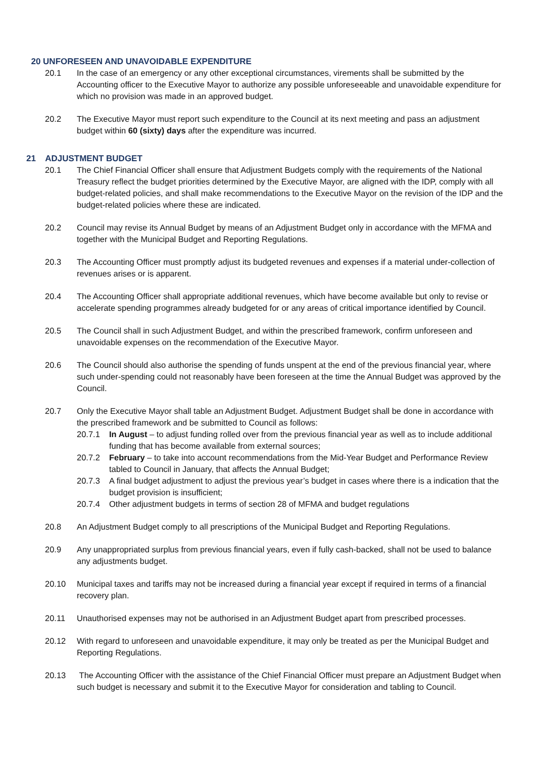20 UNFORESEEN AND UNAVOIDABLE EXPENDITURE
20.1 In the case of an emergency or any other exceptional circumstances, virements shall be submitted by the Accounting officer to the Executive Mayor to authorize any possible unforeseeable and unavoidable expenditure for which no provision was made in an approved budget.
20.2 The Executive Mayor must report such expenditure to the Council at its next meeting and pass an adjustment budget within 60 (sixty) days after the expenditure was incurred.
21 ADJUSTMENT BUDGET
20.1 The Chief Financial Officer shall ensure that Adjustment Budgets comply with the requirements of the National Treasury reflect the budget priorities determined by the Executive Mayor, are aligned with the IDP, comply with all budget-related policies, and shall make recommendations to the Executive Mayor on the revision of the IDP and the budget-related policies where these are indicated.
20.2 Council may revise its Annual Budget by means of an Adjustment Budget only in accordance with the MFMA and together with the Municipal Budget and Reporting Regulations.
20.3 The Accounting Officer must promptly adjust its budgeted revenues and expenses if a material under-collection of revenues arises or is apparent.
20.4 The Accounting Officer shall appropriate additional revenues, which have become available but only to revise or accelerate spending programmes already budgeted for or any areas of critical importance identified by Council.
20.5 The Council shall in such Adjustment Budget, and within the prescribed framework, confirm unforeseen and unavoidable expenses on the recommendation of the Executive Mayor.
20.6 The Council should also authorise the spending of funds unspent at the end of the previous financial year, where such under-spending could not reasonably have been foreseen at the time the Annual Budget was approved by the Council.
20.7 Only the Executive Mayor shall table an Adjustment Budget. Adjustment Budget shall be done in accordance with the prescribed framework and be submitted to Council as follows:
20.7.1 In August – to adjust funding rolled over from the previous financial year as well as to include additional funding that has become available from external sources;
20.7.2 February – to take into account recommendations from the Mid-Year Budget and Performance Review tabled to Council in January, that affects the Annual Budget;
20.7.3 A final budget adjustment to adjust the previous year’s budget in cases where there is a indication that the budget provision is insufficient;
20.7.4 Other adjustment budgets in terms of section 28 of MFMA and budget regulations
20.8 An Adjustment Budget comply to all prescriptions of the Municipal Budget and Reporting Regulations.
20.9 Any unappropriated surplus from previous financial years, even if fully cash-backed, shall not be used to balance any adjustments budget.
20.10 Municipal taxes and tariffs may not be increased during a financial year except if required in terms of a financial recovery plan.
20.11 Unauthorised expenses may not be authorised in an Adjustment Budget apart from prescribed processes.
20.12 With regard to unforeseen and unavoidable expenditure, it may only be treated as per the Municipal Budget and Reporting Regulations.
20.13 The Accounting Officer with the assistance of the Chief Financial Officer must prepare an Adjustment Budget when such budget is necessary and submit it to the Executive Mayor for consideration and tabling to Council.